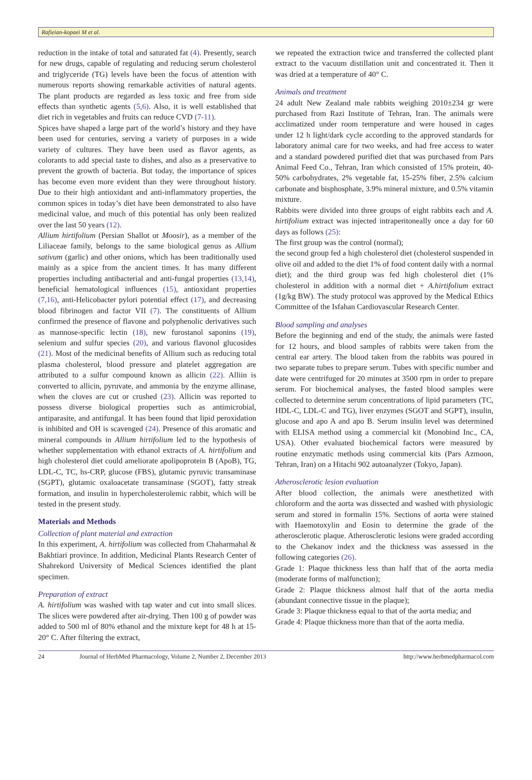Rafieian-kopaei M et al.
reduction in the intake of total and saturated fat (4). Presently, search for new drugs, capable of regulating and reducing serum cholesterol and triglyceride (TG) levels have been the focus of attention with numerous reports showing remarkable activities of natural agents. The plant products are regarded as less toxic and free from side effects than synthetic agents (5,6). Also, it is well established that diet rich in vegetables and fruits can reduce CVD (7-11).
Spices have shaped a large part of the world’s history and they have been used for centuries, serving a variety of purposes in a wide variety of cultures. They have been used as flavor agents, as colorants to add special taste to dishes, and also as a preservative to prevent the growth of bacteria. But today, the importance of spices has become even more evident than they were throughout history. Due to their high antioxidant and anti-inflammatory properties, the common spices in today’s diet have been demonstrated to also have medicinal value, and much of this potential has only been realized over the last 50 years (12).
Allium hirtifolium (Persian Shallot or Moosir), as a member of the Liliaceae family, belongs to the same biological genus as Allium sativum (garlic) and other onions, which has been traditionally used mainly as a spice from the ancient times. It has many different properties including antibacterial and anti-fungal properties (13,14), beneficial hematological influences (15), antioxidant properties (7,16), anti-Helicobacter pylori potential effect (17), and decreasing blood fibrinogen and factor VII (7). The constituents of Allium confirmed the presence of flavone and polyphenolic derivatives such as mannose-specific lectin (18), new furostanol saponins (19), selenium and sulfur species (20), and various flavonol glucosides (21). Most of the medicinal benefits of Allium such as reducing total plasma cholesterol, blood pressure and platelet aggregation are attributed to a sulfur compound known as allicin (22). Alliin is converted to allicin, pyruvate, and ammonia by the enzyme allinase, when the cloves are cut or crushed (23). Allicin was reported to possess diverse biological properties such as antimicrobial, antiparasite, and antifungal. It has been found that lipid peroxidation is inhibited and OH is scavenged (24). Presence of this aromatic and mineral compounds in Allium hirtifolium led to the hypothesis of whether supplementation with ethanol extracts of A. hirtifolium and high cholesterol diet could ameliorate apolipoprotein B (ApoB), TG, LDL-C, TC, hs-CRP, glucose (FBS), glutamic pyruvic transaminase (SGPT), glutamic oxaloacetate transaminase (SGOT), fatty streak formation, and insulin in hypercholesterolemic rabbit, which will be tested in the present study.
Materials and Methods
Collection of plant material and extraction
In this experiment, A. hirtifolium was collected from Chaharmahal & Bakhtiari province. In addition, Medicinal Plants Research Center of Shahrekord University of Medical Sciences identified the plant specimen.
Preparation of extract
A. hirtifolium was washed with tap water and cut into small slices. The slices were powdered after air-drying. Then 100 g of powder was added to 500 ml of 80% ethanol and the mixture kept for 48 h at 15-20° C. After filtering the extract,
we repeated the extraction twice and transferred the collected plant extract to the vacuum distillation unit and concentrated it. Then it was dried at a temperature of 40° C.
Animals and treatment
24 adult New Zealand male rabbits weighing 2010±234 gr were purchased from Razi Institute of Tehran, Iran. The animals were acclimatized under room temperature and were housed in cages under 12 h light/dark cycle according to the approved standards for laboratory animal care for two weeks, and had free access to water and a standard powdered purified diet that was purchased from Pars Animal Feed Co., Tehran, Iran which consisted of 15% protein, 40-50% carbohydrates, 2% vegetable fat, 15-25% fiber, 2.5% calcium carbonate and bisphosphate, 3.9% mineral mixture, and 0.5% vitamin mixture.
Rabbits were divided into three groups of eight rabbits each and A. hirtifolium extract was injected intraperitoneally once a day for 60 days as follows (25):
The first group was the control (normal);
the second group fed a high cholesterol diet (cholesterol suspended in olive oil and added to the diet 1% of food content daily with a normal diet); and the third group was fed high cholesterol diet (1% cholesterol in addition with a normal diet + A.hirtifolium extract (1g/kg BW). The study protocol was approved by the Medical Ethics Committee of the Isfahan Cardiovascular Research Center.
Blood sampling and analyses
Before the beginning and end of the study, the animals were fasted for 12 hours, and blood samples of rabbits were taken from the central ear artery. The blood taken from the rabbits was poured in two separate tubes to prepare serum. Tubes with specific number and date were centrifuged for 20 minutes at 3500 rpm in order to prepare serum. For biochemical analyses, the fasted blood samples were collected to determine serum concentrations of lipid parameters (TC, HDL-C, LDL-C and TG), liver enzymes (SGOT and SGPT), insulin, glucose and apo A and apo B. Serum insulin level was determined with ELISA method using a commercial kit (Monobind Inc., CA, USA). Other evaluated biochemical factors were measured by routine enzymatic methods using commercial kits (Pars Azmoon, Tehran, Iran) on a Hitachi 902 autoanalyzer (Tokyo, Japan).
Atherosclerotic lesion evaluation
After blood collection, the animals were anesthetized with chloroform and the aorta was dissected and washed with physiologic serum and stored in formalin 15%. Sections of aorta were stained with Haemotoxylin and Eosin to determine the grade of the atherosclerotic plaque. Atherosclerotic lesions were graded according to the Chekanov index and the thickness was assessed in the following categories (26).
Grade 1: Plaque thickness less than half that of the aorta media (moderate forms of malfunction);
Grade 2: Plaque thickness almost half that of the aorta media (abundant connective tissue in the plaque);
Grade 3: Plaque thickness equal to that of the aorta media; and
Grade 4: Plaque thickness more than that of the aorta media.
24 Journal of HerbMed Pharmacology, Volume 2, Number 2, December 2013 http://www.herbmedpharmacol.com